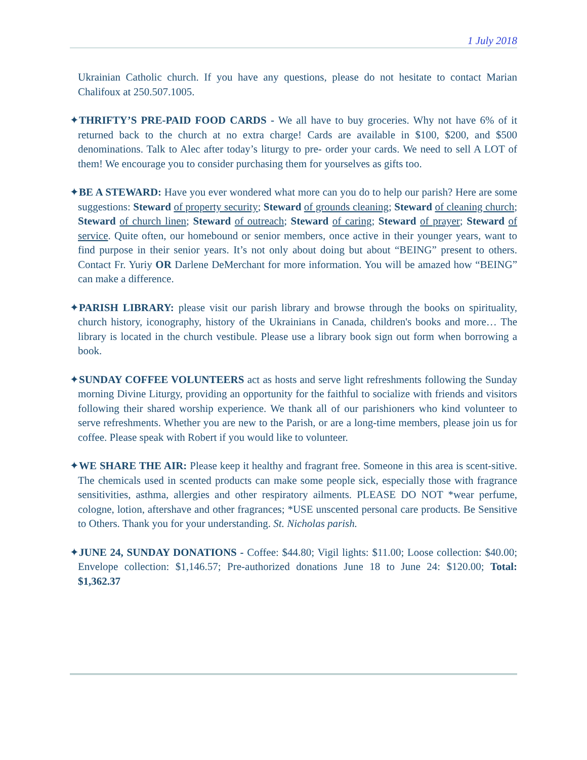1 July 2018
Ukrainian Catholic church. If you have any questions, please do not hesitate to contact Marian Chalifoux at 250.507.1005.
✦THRIFTY’S PRE-PAID FOOD CARDS - We all have to buy groceries. Why not have 6% of it returned back to the church at no extra charge! Cards are available in $100, $200, and $500 denominations. Talk to Alec after today’s liturgy to pre- order your cards. We need to sell A LOT of them! We encourage you to consider purchasing them for yourselves as gifts too.
✦BE A STEWARD: Have you ever wondered what more can you do to help our parish? Here are some suggestions: Steward of property security; Steward of grounds cleaning; Steward of cleaning church; Steward of church linen; Steward of outreach; Steward of caring; Steward of prayer; Steward of service. Quite often, our homebound or senior members, once active in their younger years, want to find purpose in their senior years. It’s not only about doing but about “BEING” present to others. Contact Fr. Yuriy OR Darlene DeMerchant for more information. You will be amazed how “BEING” can make a difference.
✦PARISH LIBRARY: please visit our parish library and browse through the books on spirituality, church history, iconography, history of the Ukrainians in Canada, children's books and more… The library is located in the church vestibule. Please use a library book sign out form when borrowing a book.
✦SUNDAY COFFEE VOLUNTEERS act as hosts and serve light refreshments following the Sunday morning Divine Liturgy, providing an opportunity for the faithful to socialize with friends and visitors following their shared worship experience. We thank all of our parishioners who kind volunteer to serve refreshments. Whether you are new to the Parish, or are a long-time members, please join us for coffee. Please speak with Robert if you would like to volunteer.
✦WE SHARE THE AIR: Please keep it healthy and fragrant free. Someone in this area is scent-sitive. The chemicals used in scented products can make some people sick, especially those with fragrance sensitivities, asthma, allergies and other respiratory ailments. PLEASE DO NOT *wear perfume, cologne, lotion, aftershave and other fragrances; *USE unscented personal care products. Be Sensitive to Others. Thank you for your understanding. St. Nicholas parish.
✦JUNE 24, SUNDAY DONATIONS - Coffee: $44.80; Vigil lights: $11.00; Loose collection: $40.00; Envelope collection: $1,146.57; Pre-authorized donations June 18 to June 24: $120.00; Total: $1,362.37